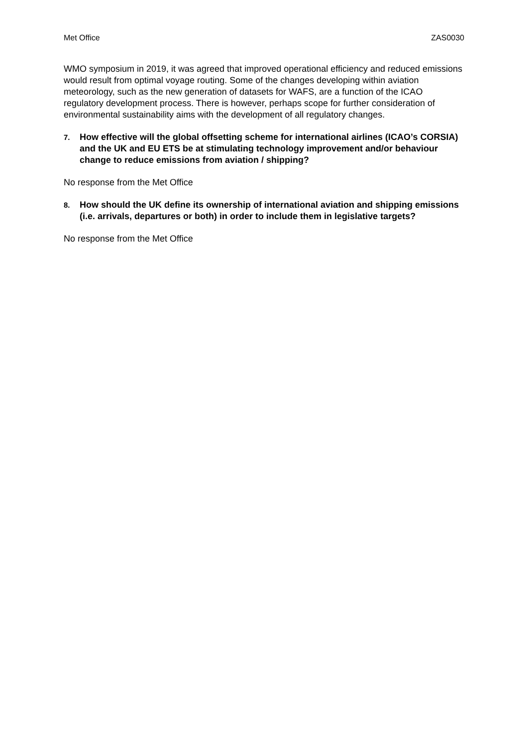Met Office ZAS0030
WMO symposium in 2019, it was agreed that improved operational efficiency and reduced emissions would result from optimal voyage routing. Some of the changes developing within aviation meteorology, such as the new generation of datasets for WAFS, are a function of the ICAO regulatory development process. There is however, perhaps scope for further consideration of environmental sustainability aims with the development of all regulatory changes.
7. How effective will the global offsetting scheme for international airlines (ICAO’s CORSIA) and the UK and EU ETS be at stimulating technology improvement and/or behaviour change to reduce emissions from aviation / shipping?
No response from the Met Office
8. How should the UK define its ownership of international aviation and shipping emissions (i.e. arrivals, departures or both) in order to include them in legislative targets?
No response from the Met Office